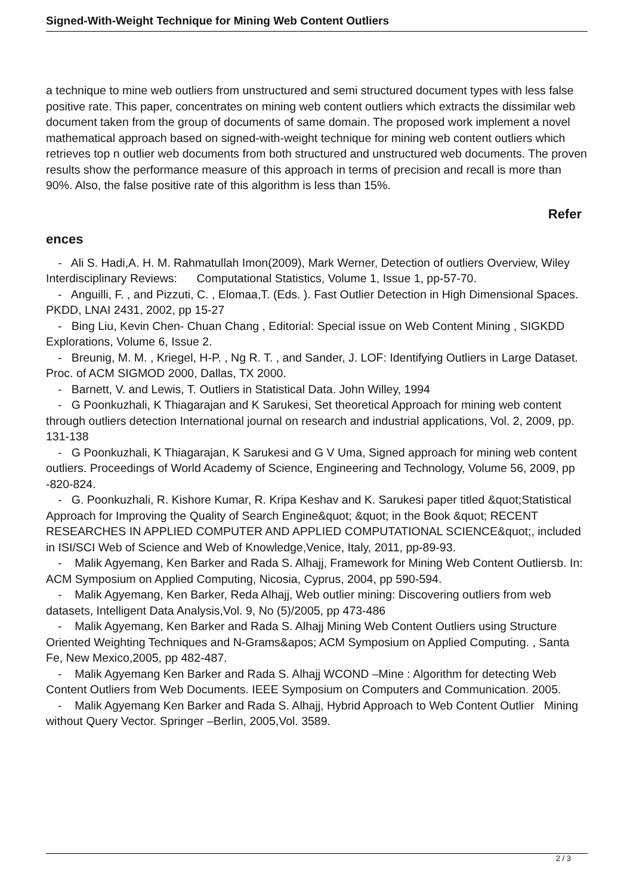Signed-With-Weight Technique for Mining Web Content Outliers
a technique to mine web outliers from unstructured and semi structured document types with less false positive rate. This paper, concentrates on mining web content outliers which extracts the dissimilar web document taken from the group of documents of same domain. The proposed work implement a novel mathematical approach based on signed-with-weight technique for mining web content outliers which retrieves top n outlier web documents from both structured and unstructured web documents. The proven results show the performance measure of this approach in terms of precision and recall is more than 90%. Also, the false positive rate of this algorithm is less than 15%.
Refer
ences
- Ali S. Hadi,A. H. M. Rahmatullah Imon(2009), Mark Werner, Detection of outliers Overview, Wiley Interdisciplinary Reviews: Computational Statistics, Volume 1, Issue 1, pp-57-70.
- Anguilli, F. , and Pizzuti, C. , Elomaa,T. (Eds. ). Fast Outlier Detection in High Dimensional Spaces. PKDD, LNAI 2431, 2002, pp 15-27
- Bing Liu, Kevin Chen- Chuan Chang , Editorial: Special issue on Web Content Mining , SIGKDD Explorations, Volume 6, Issue 2.
- Breunig, M. M. , Kriegel, H-P. , Ng R. T. , and Sander, J. LOF: Identifying Outliers in Large Dataset. Proc. of ACM SIGMOD 2000, Dallas, TX 2000.
- Barnett, V. and Lewis, T. Outliers in Statistical Data. John Willey, 1994
- G Poonkuzhali, K Thiagarajan and K Sarukesi, Set theoretical Approach for mining web content through outliers detection International journal on research and industrial applications, Vol. 2, 2009, pp. 131-138
- G Poonkuzhali, K Thiagarajan, K Sarukesi and G V Uma, Signed approach for mining web content outliers. Proceedings of World Academy of Science, Engineering and Technology, Volume 56, 2009, pp -820-824.
- G. Poonkuzhali, R. Kishore Kumar, R. Kripa Keshav and K. Sarukesi paper titled &quot;Statistical Approach for Improving the Quality of Search Engine&quot; &quot; in the Book &quot; RECENT RESEARCHES IN APPLIED COMPUTER AND APPLIED COMPUTATIONAL SCIENCE&quot;, included in ISI/SCI Web of Science and Web of Knowledge,Venice, Italy, 2011, pp-89-93.
- Malik Agyemang, Ken Barker and Rada S. Alhajj, Framework for Mining Web Content Outliersb. In: ACM Symposium on Applied Computing, Nicosia, Cyprus, 2004, pp 590-594.
- Malik Agyemang, Ken Barker, Reda Alhajj, Web outlier mining: Discovering outliers from web datasets, Intelligent Data Analysis,Vol. 9, No (5)/2005, pp 473-486
- Malik Agyemang, Ken Barker and Rada S. Alhajj Mining Web Content Outliers using Structure Oriented Weighting Techniques and N-Grams&apos; ACM Symposium on Applied Computing. , Santa Fe, New Mexico,2005, pp 482-487.
- Malik Agyemang Ken Barker and Rada S. Alhajj WCOND –Mine : Algorithm for detecting Web Content Outliers from Web Documents. IEEE Symposium on Computers and Communication. 2005.
- Malik Agyemang Ken Barker and Rada S. Alhajj, Hybrid Approach to Web Content Outlier Mining without Query Vector. Springer –Berlin, 2005,Vol. 3589.
2 / 3